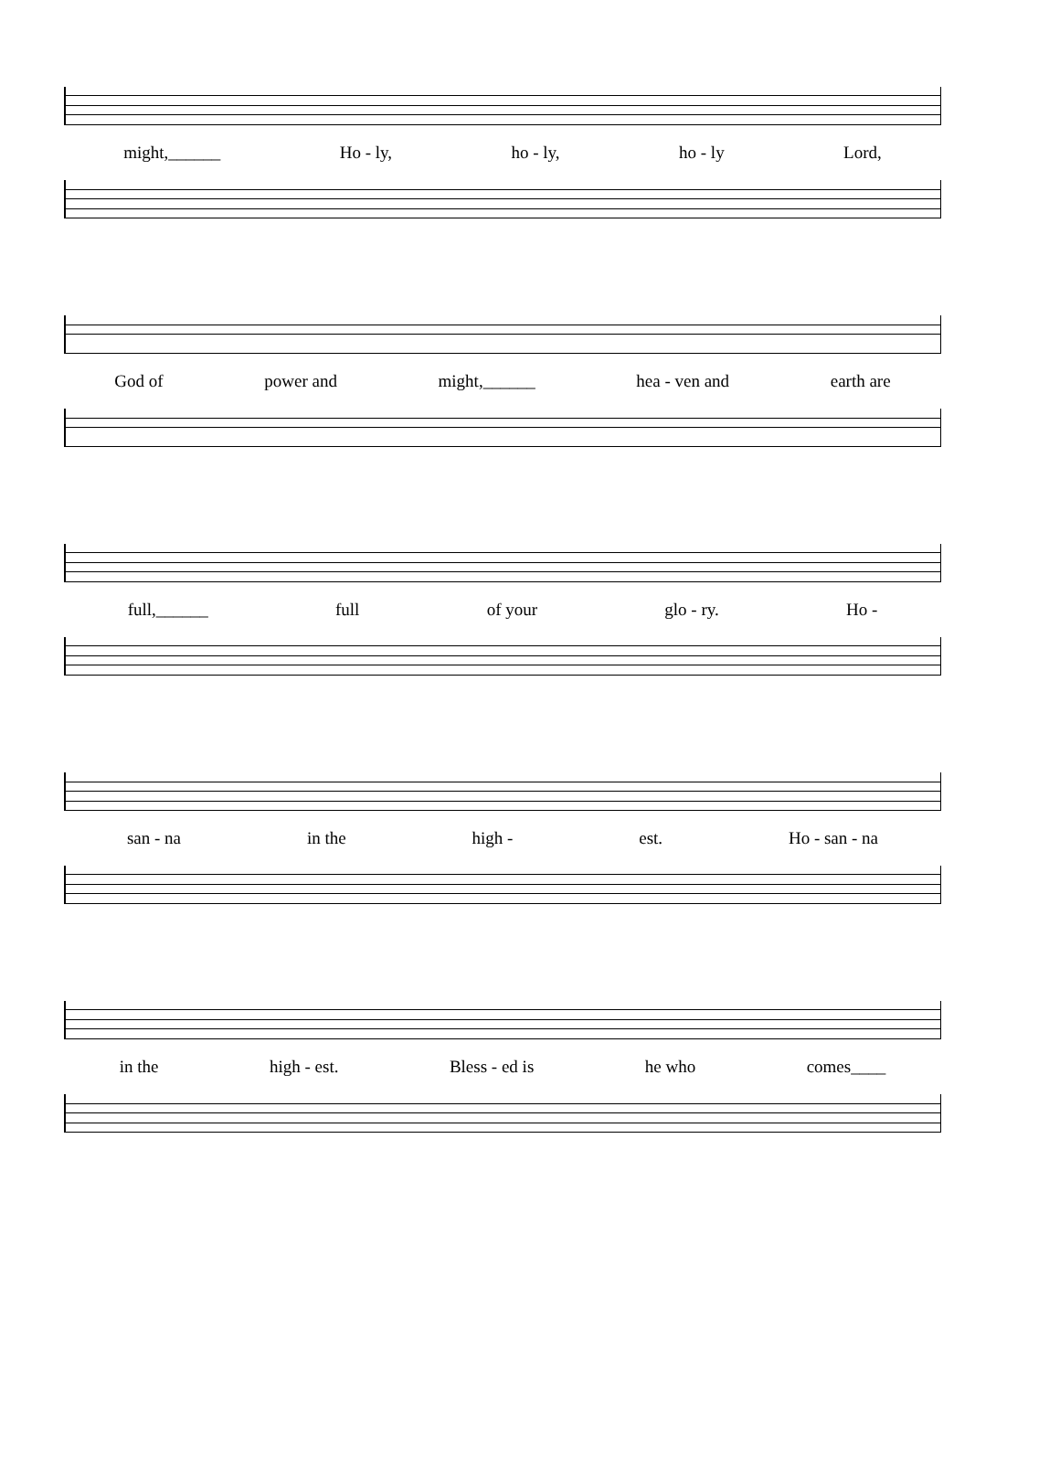might,______ Ho - ly, ho - ly, ho - ly Lord,
God of power and might,______ hea - ven and earth are
full,______ full of your glo - ry. Ho -
san - na in the high - est. Ho - san - na
in the high - est. Bless - ed is he who comes____